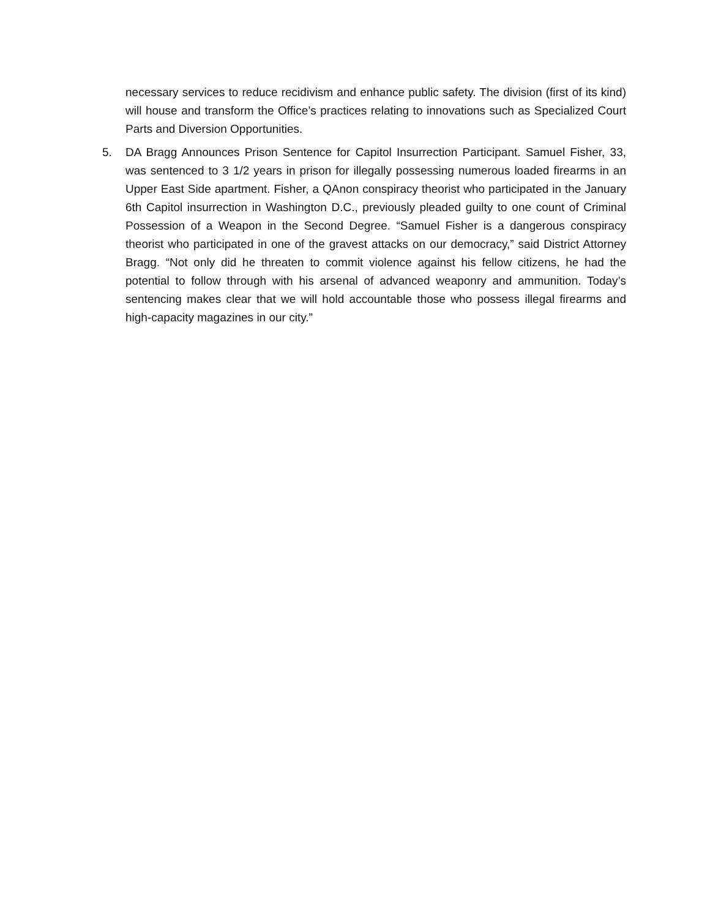necessary services to reduce recidivism and enhance public safety. The division (first of its kind) will house and transform the Office’s practices relating to innovations such as Specialized Court Parts and Diversion Opportunities.
5. DA Bragg Announces Prison Sentence for Capitol Insurrection Participant. Samuel Fisher, 33, was sentenced to 3 1/2 years in prison for illegally possessing numerous loaded firearms in an Upper East Side apartment. Fisher, a QAnon conspiracy theorist who participated in the January 6th Capitol insurrection in Washington D.C., previously pleaded guilty to one count of Criminal Possession of a Weapon in the Second Degree. “Samuel Fisher is a dangerous conspiracy theorist who participated in one of the gravest attacks on our democracy,” said District Attorney Bragg. “Not only did he threaten to commit violence against his fellow citizens, he had the potential to follow through with his arsenal of advanced weaponry and ammunition. Today’s sentencing makes clear that we will hold accountable those who possess illegal firearms and high-capacity magazines in our city.”